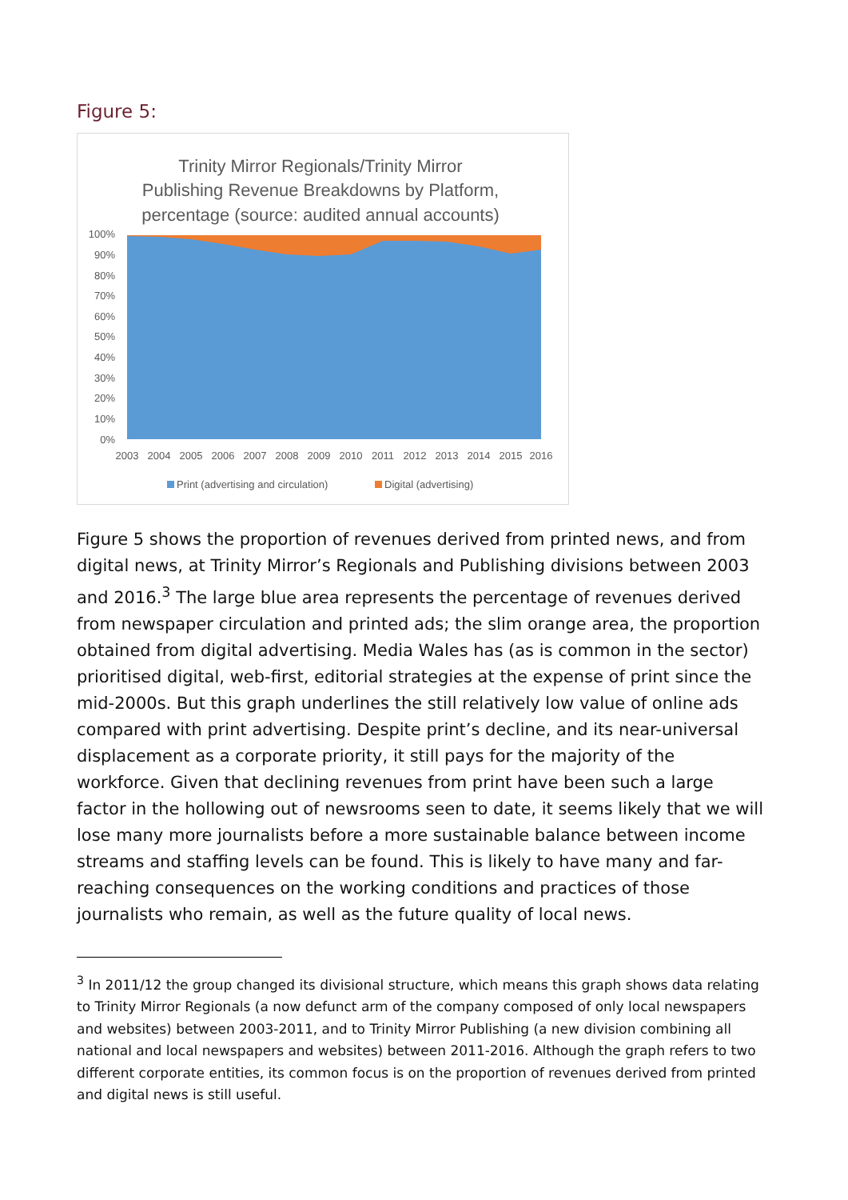Figure 5:
Trinity Mirror Regionals/Trinity Mirror
Publishing Revenue Breakdowns by Platform,
percentage (source: audited annual accounts)
100%
90%
80%
70%
60%
50%
40%
30%
20%
10%
0%
2003
2004
2005
2006
2007
2008
2009
2010
2011
2012
2013
2014
2015
2016
Print (advertising and circulation)
Digital (advertising)
Figure 5 shows the proportion of revenues derived from printed news, and from digital news, at Trinity Mirror’s Regionals and Publishing divisions between 2003 and 2016.<sup>3</sup> The large blue area represents the percentage of revenues derived from newspaper circulation and printed ads; the slim orange area, the proportion obtained from digital advertising. Media Wales has (as is common in the sector) prioritised digital, web-first, editorial strategies at the expense of print since the mid-2000s. But this graph underlines the still relatively low value of online ads compared with print advertising. Despite print’s decline, and its near-universal displacement as a corporate priority, it still pays for the majority of the workforce. Given that declining revenues from print have been such a large factor in the hollowing out of newsrooms seen to date, it seems likely that we will lose many more journalists before a more sustainable balance between income streams and staffing levels can be found. This is likely to have many and far-reaching consequences on the working conditions and practices of those journalists who remain, as well as the future quality of local news.
<sup>3</sup> In 2011/12 the group changed its divisional structure, which means this graph shows data relating to Trinity Mirror Regionals (a now defunct arm of the company composed of only local newspapers and websites) between 2003-2011, and to Trinity Mirror Publishing (a new division combining all national and local newspapers and websites) between 2011-2016. Although the graph refers to two different corporate entities, its common focus is on the proportion of revenues derived from printed and digital news is still useful.